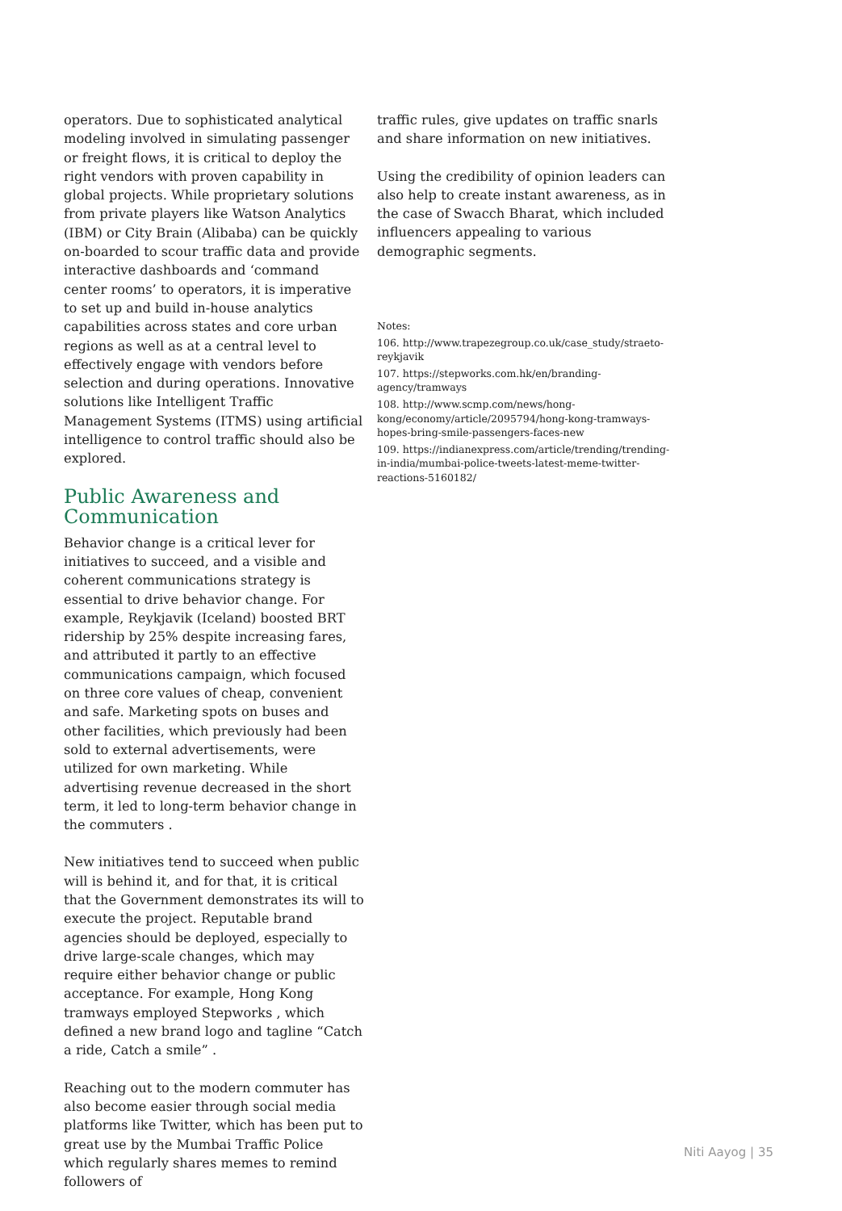operators. Due to sophisticated analytical modeling involved in simulating passenger or freight flows, it is critical to deploy the right vendors with proven capability in global projects. While proprietary solutions from private players like Watson Analytics (IBM) or City Brain (Alibaba) can be quickly on-boarded to scour traffic data and provide interactive dashboards and ‘command center rooms’ to operators, it is imperative to set up and build in-house analytics capabilities across states and core urban regions as well as at a central level to effectively engage with vendors before selection and during operations. Innovative solutions like Intelligent Traffic Management Systems (ITMS) using artificial intelligence to control traffic should also be explored.
Public Awareness and Communication
Behavior change is a critical lever for initiatives to succeed, and a visible and coherent communications strategy is essential to drive behavior change. For example, Reykjavik (Iceland) boosted BRT ridership by 25% despite increasing fares, and attributed it partly to an effective communications campaign, which focused on three core values of cheap, convenient and safe. Marketing spots on buses and other facilities, which previously had been sold to external advertisements, were utilized for own marketing. While advertising revenue decreased in the short term, it led to long-term behavior change in the commuters .
New initiatives tend to succeed when public will is behind it, and for that, it is critical that the Government demonstrates its will to execute the project. Reputable brand agencies should be deployed, especially to drive large-scale changes, which may require either behavior change or public acceptance. For example, Hong Kong tramways employed Stepworks , which defined a new brand logo and tagline “Catch a ride, Catch a smile” .
Reaching out to the modern commuter has also become easier through social media platforms like Twitter, which has been put to great use by the Mumbai Traffic Police which regularly shares memes to remind followers of
traffic rules, give updates on traffic snarls and share information on new initiatives.
Using the credibility of opinion leaders can also help to create instant awareness, as in the case of Swacch Bharat, which included influencers appealing to various demographic segments.
Notes:
106. http://www.trapezegroup.co.uk/case_study/straeto-reykjavik
107. https://stepworks.com.hk/en/branding-agency/tramways
108. http://www.scmp.com/news/hong-kong/economy/article/2095794/hong-kong-tramways-hopes-bring-smile-passengers-faces-new
109. https://indianexpress.com/article/trending/trending-in-india/mumbai-police-tweets-latest-meme-twitter-reactions-5160182/
Niti Aayog | 35